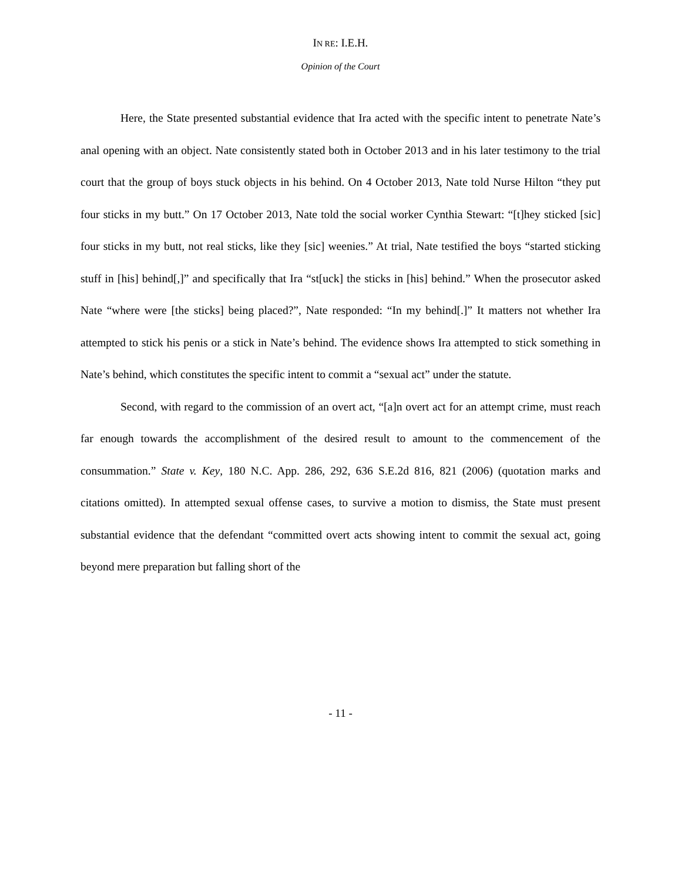IN RE: I.E.H.
Opinion of the Court
Here, the State presented substantial evidence that Ira acted with the specific intent to penetrate Nate’s anal opening with an object. Nate consistently stated both in October 2013 and in his later testimony to the trial court that the group of boys stuck objects in his behind. On 4 October 2013, Nate told Nurse Hilton “they put four sticks in my butt.” On 17 October 2013, Nate told the social worker Cynthia Stewart: “[t]hey sticked [sic] four sticks in my butt, not real sticks, like they [sic] weenies.” At trial, Nate testified the boys “started sticking stuff in [his] behind[,]” and specifically that Ira “st[uck] the sticks in [his] behind.” When the prosecutor asked Nate “where were [the sticks] being placed?”, Nate responded: “In my behind[.]” It matters not whether Ira attempted to stick his penis or a stick in Nate’s behind. The evidence shows Ira attempted to stick something in Nate’s behind, which constitutes the specific intent to commit a “sexual act” under the statute.
Second, with regard to the commission of an overt act, “[a]n overt act for an attempt crime, must reach far enough towards the accomplishment of the desired result to amount to the commencement of the consummation.” State v. Key, 180 N.C. App. 286, 292, 636 S.E.2d 816, 821 (2006) (quotation marks and citations omitted). In attempted sexual offense cases, to survive a motion to dismiss, the State must present substantial evidence that the defendant “committed overt acts showing intent to commit the sexual act, going beyond mere preparation but falling short of the
- 11 -